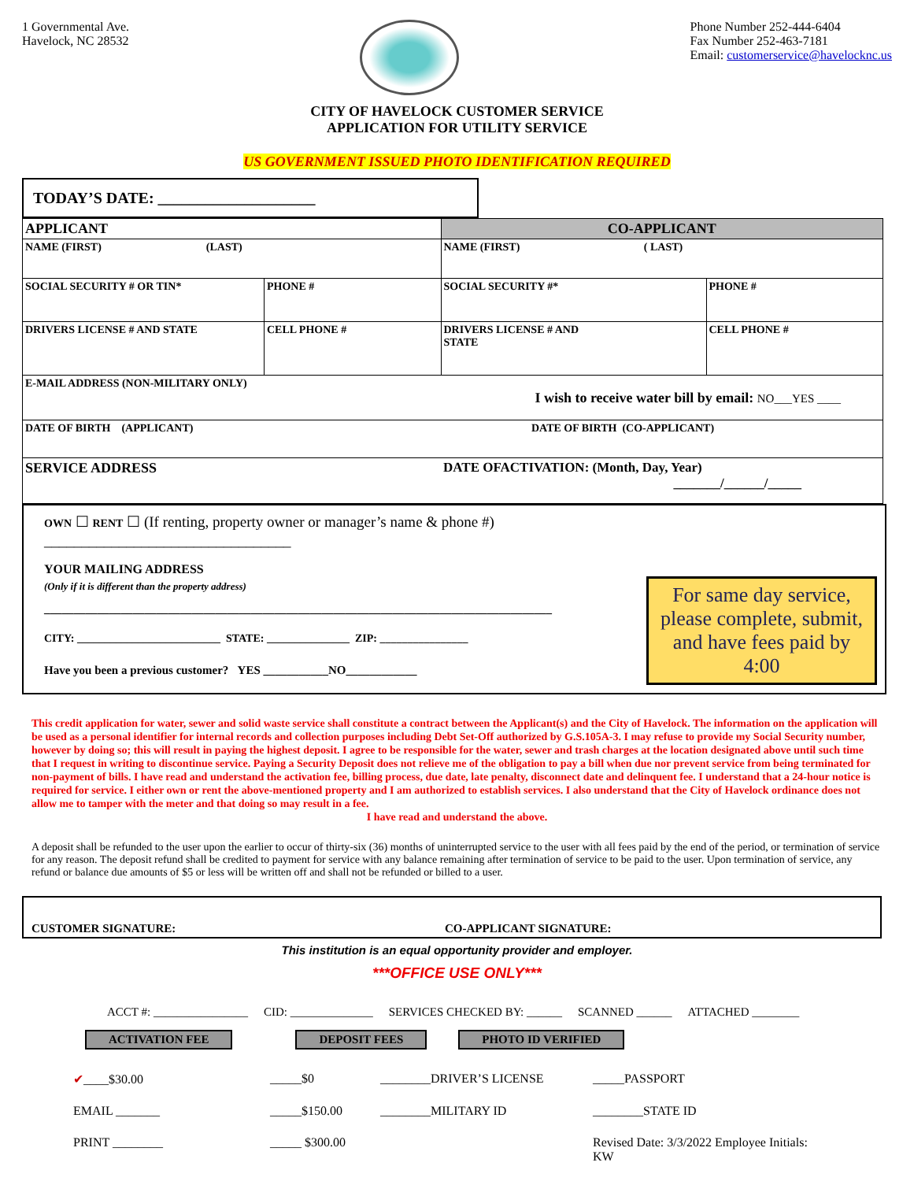1 Governmental Ave.
Havelock, NC 28532
Phone Number 252-444-6404
Fax Number 252-463-7181
Email: customerservice@havelocknc.us
CITY OF HAVELOCK CUSTOMER SERVICE
APPLICATION FOR UTILITY SERVICE
US GOVERNMENT ISSUED PHOTO IDENTIFICATION REQUIRED
TODAY’S DATE: ____________________
| APPLICANT | | CO-APPLICANT | |
| NAME (FIRST) (LAST) | | NAME (FIRST) ( LAST) | |
| SOCIAL SECURITY # OR TIN* | PHONE # | SOCIAL SECURITY #* | PHONE # |
| DRIVERS LICENSE # AND STATE | CELL PHONE # | DRIVERS LICENSE # AND STATE | CELL PHONE # |
| E-MAIL ADDRESS (NON-MILITARY ONLY) I wish to receive water bill by email: NO___YES ____ | | | |
| DATE OF BIRTH (APPLICANT) | | DATE OF BIRTH (CO-APPLICANT) | |
| SERVICE ADDRESS | | DATE OFACTIVATION: (Month, Day, Year) _______/______/_____ | |
OWN ☐ RENT ☐ (If renting, property owner or manager’s name & phone #) _________________________________
YOUR MAILING ADDRESS
(Only if it is different than the property address)
______________________________________________________________________________________
CITY: __________________________ STATE: _______________ ZIP: ________________
Have you been a previous customer? YES ___________NO____________
For same day service, please complete, submit, and have fees paid by 4:00
This credit application for water, sewer and solid waste service shall constitute a contract between the Applicant(s) and the City of Havelock. The information on the application will be used as a personal identifier for internal records and collection purposes including Debt Set-Off authorized by G.S.105A-3. I may refuse to provide my Social Security number, however by doing so; this will result in paying the highest deposit. I agree to be responsible for the water, sewer and trash charges at the location designated above until such time that I request in writing to discontinue service. Paying a Security Deposit does not relieve me of the obligation to pay a bill when due nor prevent service from being terminated for non-payment of bills. I have read and understand the activation fee, billing process, due date, late penalty, disconnect date and delinquent fee. I understand that a 24-hour notice is required for service. I either own or rent the above-mentioned property and I am authorized to establish services. I also understand that the City of Havelock ordinance does not allow me to tamper with the meter and that doing so may result in a fee.
I have read and understand the above.
A deposit shall be refunded to the user upon the earlier to occur of thirty-six (36) months of uninterrupted service to the user with all fees paid by the end of the period, or termination of service for any reason. The deposit refund shall be credited to payment for service with any balance remaining after termination of service to be paid to the user. Upon termination of service, any refund or balance due amounts of $5 or less will be written off and shall not be refunded or billed to a user.
CUSTOMER SIGNATURE: CO-APPLICANT SIGNATURE:
This institution is an equal opportunity provider and employer.
***OFFICE USE ONLY***
ACCT #: ________________ CID: ______________ SERVICES CHECKED BY: ______ SCANNED ______ ATTACHED ________
ACTIVATION FEE DEPOSIT FEES PHOTO ID VERIFIED
✔____$30.00 _____$0 ________DRIVER’S LICENSE _____PASSPORT EMAIL _______ _____$150.00 ________MILITARY ID ________STATE ID PRINT ________ _____ $300.00 Revised Date: 3/3/2022 Employee Initials: KW